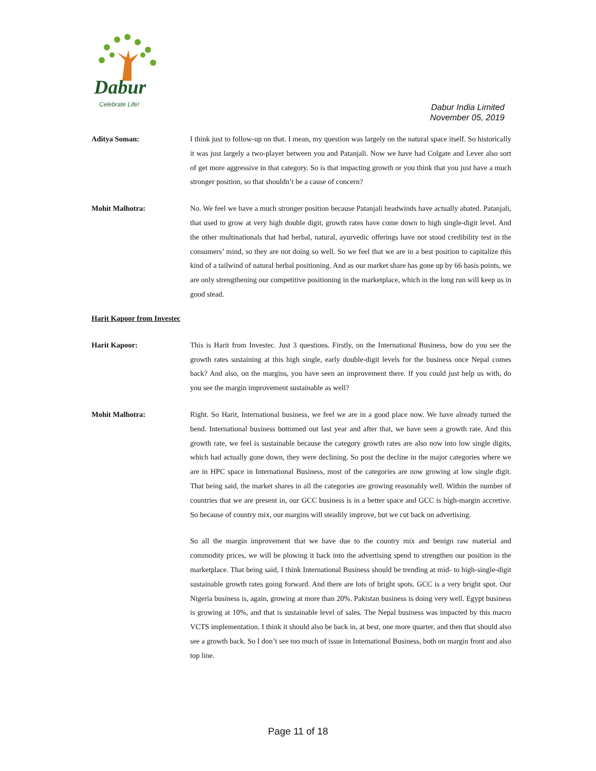Dabur
Celebrate Life!
Dabur India Limited
November 05, 2019
Aditya Soman: I think just to follow-up on that. I mean, my question was largely on the natural space itself. So historically it was just largely a two-player between you and Patanjali. Now we have had Colgate and Lever also sort of get more aggressive in that category. So is that impacting growth or you think that you just have a much stronger position, so that shouldn’t be a cause of concern?
Mohit Malhotra: No. We feel we have a much stronger position because Patanjali headwinds have actually abated. Patanjali, that used to grow at very high double digit, growth rates have come down to high single-digit level. And the other multinationals that had herbal, natural, ayurvedic offerings have not stood credibility test in the consumers’ mind, so they are not doing so well. So we feel that we are in a best position to capitalize this kind of a tailwind of natural herbal positioning. And as our market share has gone up by 66 basis points, we are only strengthening our competitive positioning in the marketplace, which in the long run will keep us in good stead.
Harit Kapoor from Investec
Harit Kapoor: This is Harit from Investec. Just 3 questions. Firstly, on the International Business, how do you see the growth rates sustaining at this high single, early double-digit levels for the business once Nepal comes back? And also, on the margins, you have seen an improvement there. If you could just help us with, do you see the margin improvement sustainable as well?
Mohit Malhotra: Right. So Harit, International business, we feel we are in a good place now. We have already turned the bend. International business bottomed out last year and after that, we have seen a growth rate. And this growth rate, we feel is sustainable because the category growth rates are also now into low single digits, which had actually gone down, they were declining. So post the decline in the major categories where we are in HPC space in International Business, most of the categories are now growing at low single digit. That being said, the market shares in all the categories are growing reasonably well. Within the number of countries that we are present in, our GCC business is in a better space and GCC is high-margin accretive. So because of country mix, our margins will steadily improve, but we cut back on advertising.
So all the margin improvement that we have due to the country mix and benign raw material and commodity prices, we will be plowing it back into the advertising spend to strengthen our position in the marketplace. That being said, I think International Business should be trending at mid- to high-single-digit sustainable growth rates going forward. And there are lots of bright spots. GCC is a very bright spot. Our Nigeria business is, again, growing at more than 20%. Pakistan business is doing very well. Egypt business is growing at 10%, and that is sustainable level of sales. The Nepal business was impacted by this macro VCTS implementation. I think it should also be back in, at best, one more quarter, and then that should also see a growth back. So I don’t see too much of issue in International Business, both on margin front and also top line.
Page 11 of 18